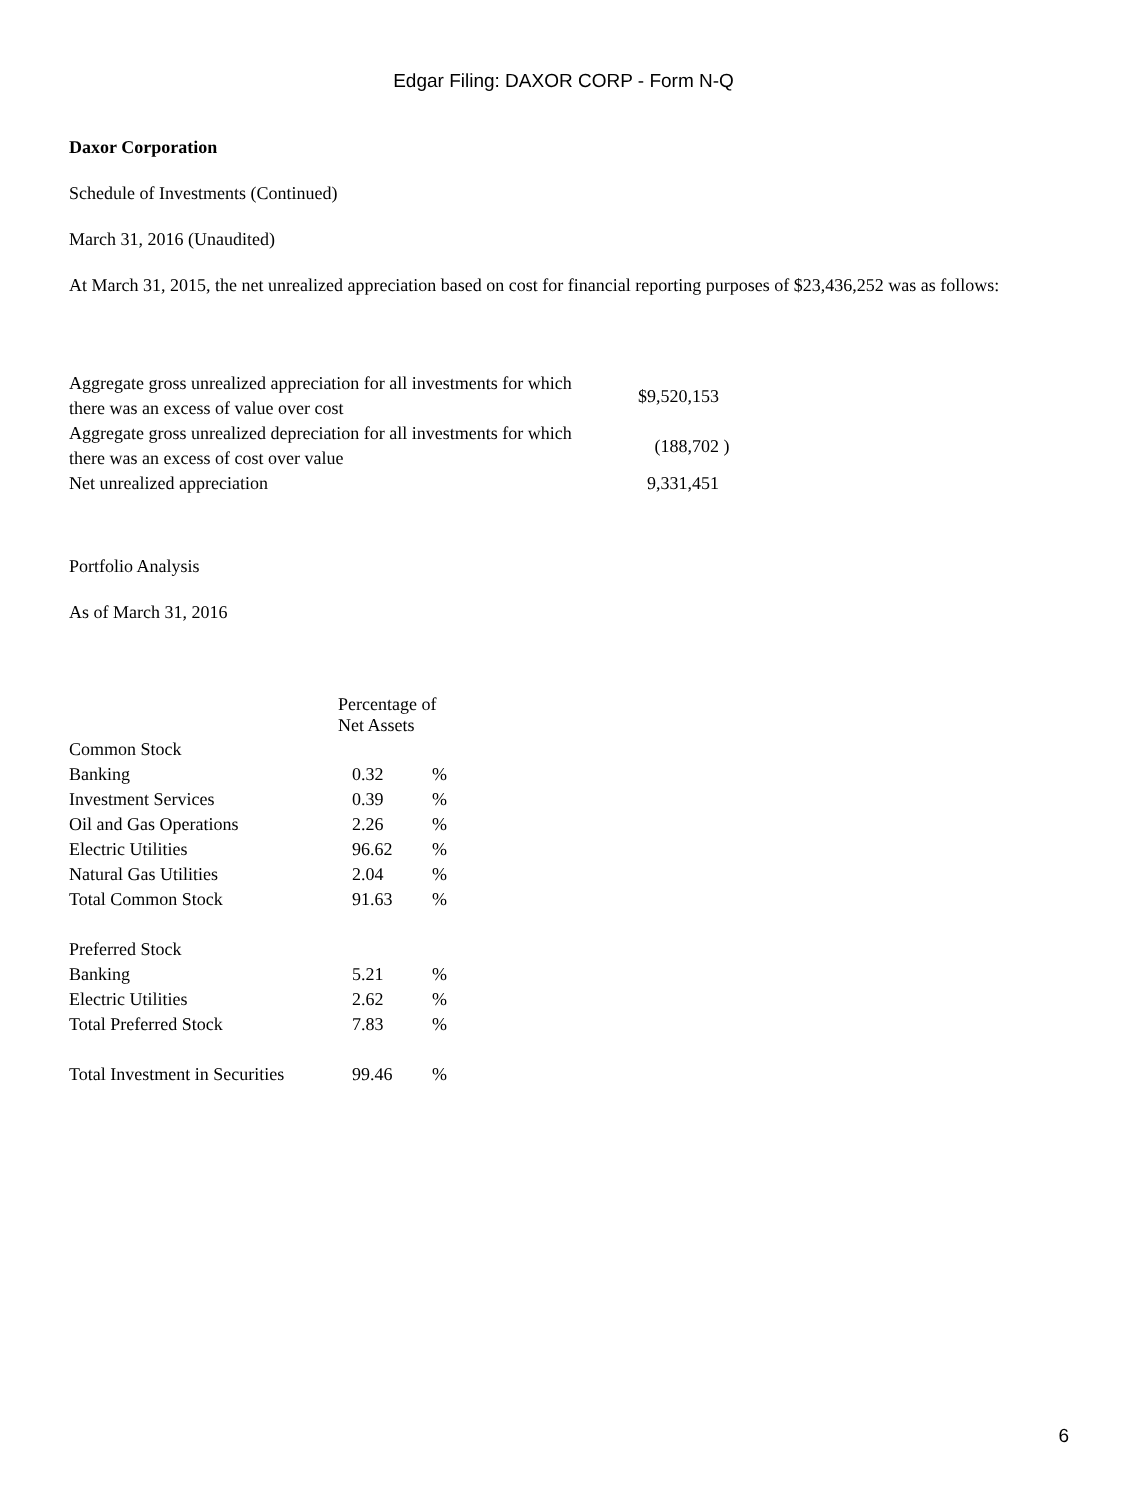Edgar Filing: DAXOR CORP - Form N-Q
Daxor Corporation
Schedule of Investments (Continued)
March 31, 2016 (Unaudited)
At March 31, 2015, the net unrealized appreciation based on cost for financial reporting purposes of $23,436,252 was as follows:
| Aggregate gross unrealized appreciation for all investments for which there was an excess of value over cost | $9,520,153 | |
| Aggregate gross unrealized depreciation for all investments for which there was an excess of cost over value | (188,702 | ) |
| Net unrealized appreciation | 9,331,451 | |
Portfolio Analysis
As of March 31, 2016
| | Percentage of Net Assets | |
| Common Stock | | |
| Banking | 0.32 | % |
| Investment Services | 0.39 | % |
| Oil and Gas Operations | 2.26 | % |
| Electric Utilities | 96.62 | % |
| Natural Gas Utilities | 2.04 | % |
| Total Common Stock | 91.63 | % |
| Preferred Stock | | |
| Banking | 5.21 | % |
| Electric Utilities | 2.62 | % |
| Total Preferred Stock | 7.83 | % |
| Total Investment in Securities | 99.46 | % |
6